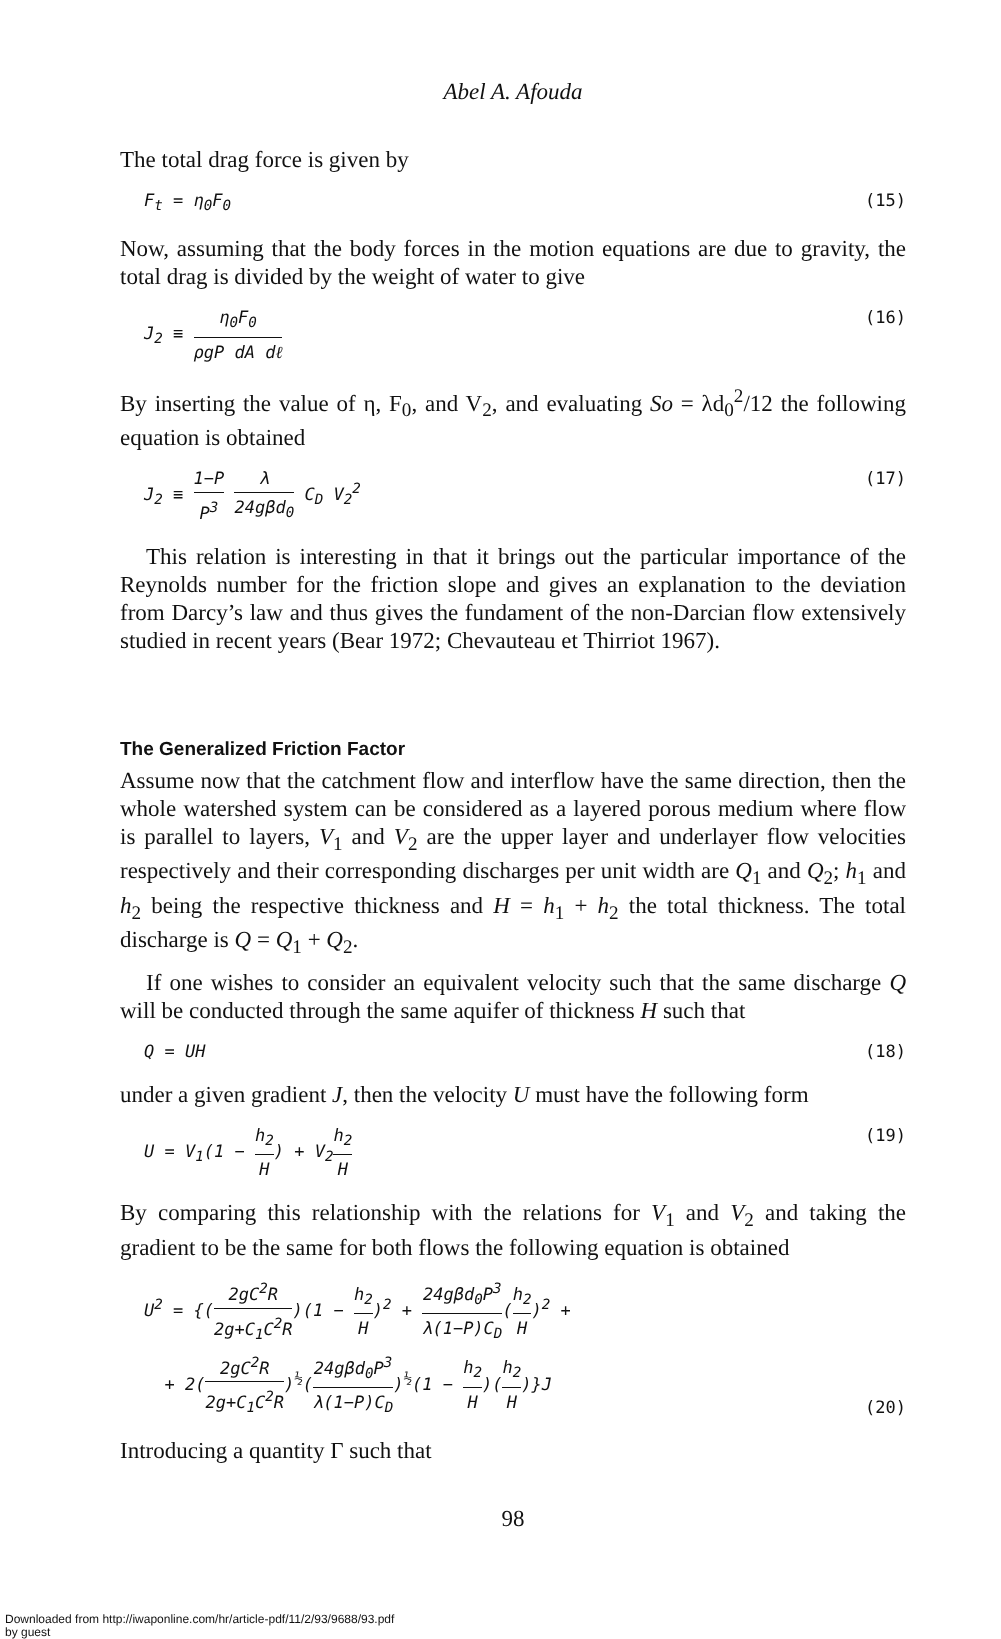Abel A. Afouda
The total drag force is given by
F<sub>t</sub> = η<sub>0</sub>F<sub>0</sub> (15)
Now, assuming that the body forces in the motion equations are due to gravity, the total drag is divided by the weight of water to give
J<sub>2</sub> ≡ η<sub>0</sub>F<sub>0</sub> ρgP dA dℓ (16)
By inserting the value of η, F<sub>0</sub>, and V<sub>2</sub>, and evaluating So = λd<sub>0</sub><sup>2</sup>/12 the following equation is obtained
J<sub>2</sub> ≡ 1−P P<sup>3</sup> λ 24gβd<sub>0</sub> C<sub>D</sub> V<sub>2</sub><sup>2</sup> (17)
This relation is interesting in that it brings out the particular importance of the Reynolds number for the friction slope and gives an explanation to the deviation from Darcy’s law and thus gives the fundament of the non-Darcian flow extensively studied in recent years (Bear 1972; Chevauteau et Thirriot 1967).
The Generalized Friction Factor
Assume now that the catchment flow and interflow have the same direction, then the whole watershed system can be considered as a layered porous medium where flow is parallel to layers, V<sub>1</sub> and V<sub>2</sub> are the upper layer and underlayer flow velocities respectively and their corresponding discharges per unit width are Q<sub>1</sub> and Q<sub>2</sub>; h<sub>1</sub> and h<sub>2</sub> being the respective thickness and H = h<sub>1</sub> + h<sub>2</sub> the total thickness. The total discharge is Q = Q<sub>1</sub> + Q<sub>2</sub>.
If one wishes to consider an equivalent velocity such that the same discharge Q will be conducted through the same aquifer of thickness H such that
Q = UH (18)
under a given gradient J, then the velocity U must have the following form
U = V<sub>1</sub>(1 − h<sub>2</sub> H) + V<sub>2</sub>h<sub>2</sub> H (19)
By comparing this relationship with the relations for V<sub>1</sub> and V<sub>2</sub> and taking the gradient to be the same for both flows the following equation is obtained
U<sup>2</sup> = {(2gC<sup>2</sup>R 2g+C<sub>1</sub>C<sup>2</sup>R)(1 − h<sub>2</sub> H)<sup>2</sup> + 24gβd<sub>0</sub>P<sup>3</sup> λ(1−P)C<sub>D</sub>(h<sub>2</sub> H)<sup>2</sup> +
+ 2(2gC<sup>2</sup>R 2g+C<sub>1</sub>C<sup>2</sup>R)<sup>½</sup>(24gβd<sub>0</sub>P<sup>3</sup> λ(1−P)C<sub>D</sub>)<sup>½</sup>(1 − h<sub>2</sub> H)(h<sub>2</sub> H)}J (20)
Introducing a quantity Γ such that
98
Downloaded from http://iwaponline.com/hr/article-pdf/11/2/93/9688/93.pdf
by guest